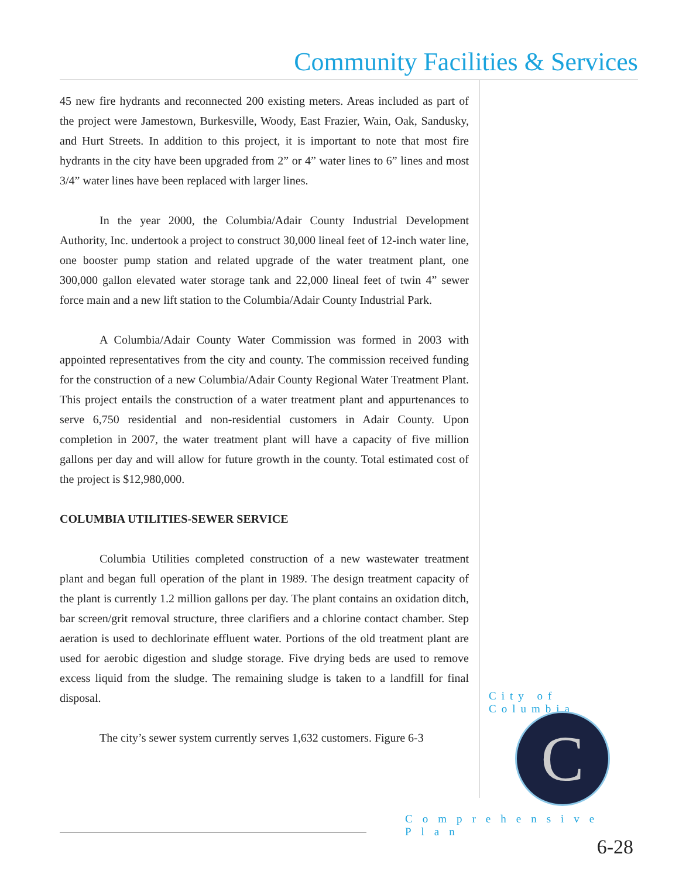Community Facilities & Services
45 new fire hydrants and reconnected 200 existing meters. Areas included as part of the project were Jamestown, Burkesville, Woody, East Frazier, Wain, Oak, Sandusky, and Hurt Streets. In addition to this project, it is important to note that most fire hydrants in the city have been upgraded from 2” or 4” water lines to 6” lines and most 3/4” water lines have been replaced with larger lines.
In the year 2000, the Columbia/Adair County Industrial Development Authority, Inc. undertook a project to construct 30,000 lineal feet of 12-inch water line, one booster pump station and related upgrade of the water treatment plant, one 300,000 gallon elevated water storage tank and 22,000 lineal feet of twin 4” sewer force main and a new lift station to the Columbia/Adair County Industrial Park.
A Columbia/Adair County Water Commission was formed in 2003 with appointed representatives from the city and county. The commission received funding for the construction of a new Columbia/Adair County Regional Water Treatment Plant. This project entails the construction of a water treatment plant and appurtenances to serve 6,750 residential and non-residential customers in Adair County. Upon completion in 2007, the water treatment plant will have a capacity of five million gallons per day and will allow for future growth in the county. Total estimated cost of the project is $12,980,000.
COLUMBIA UTILITIES-SEWER SERVICE
Columbia Utilities completed construction of a new wastewater treatment plant and began full operation of the plant in 1989. The design treatment capacity of the plant is currently 1.2 million gallons per day. The plant contains an oxidation ditch, bar screen/grit removal structure, three clarifiers and a chlorine contact chamber. Step aeration is used to dechlorinate effluent water. Portions of the old treatment plant are used for aerobic digestion and sludge storage. Five drying beds are used to remove excess liquid from the sludge. The remaining sludge is taken to a landfill for final disposal.
The city’s sewer system currently serves 1,632 customers. Figure 6-3
City of Columbia
C
Comprehensive Plan
6-28